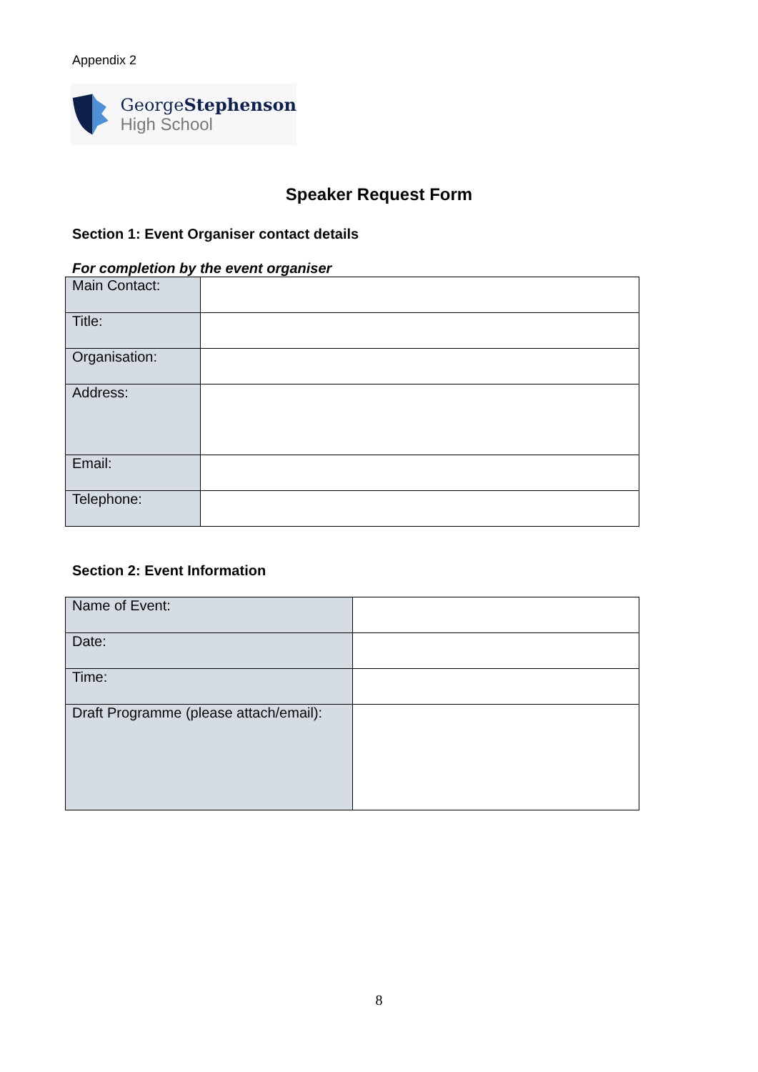Appendix 2
GeorgeStephenson
High School
Speaker Request Form
Section 1: Event Organiser contact details
For completion by the event organiser
| Main Contact: | |
| Title: | |
| Organisation: | |
| Address: | |
| Email: | |
| Telephone: | |
Section 2: Event Information
| Name of Event: | |
| Date: | |
| Time: | |
| Draft Programme (please attach/email): | |
8